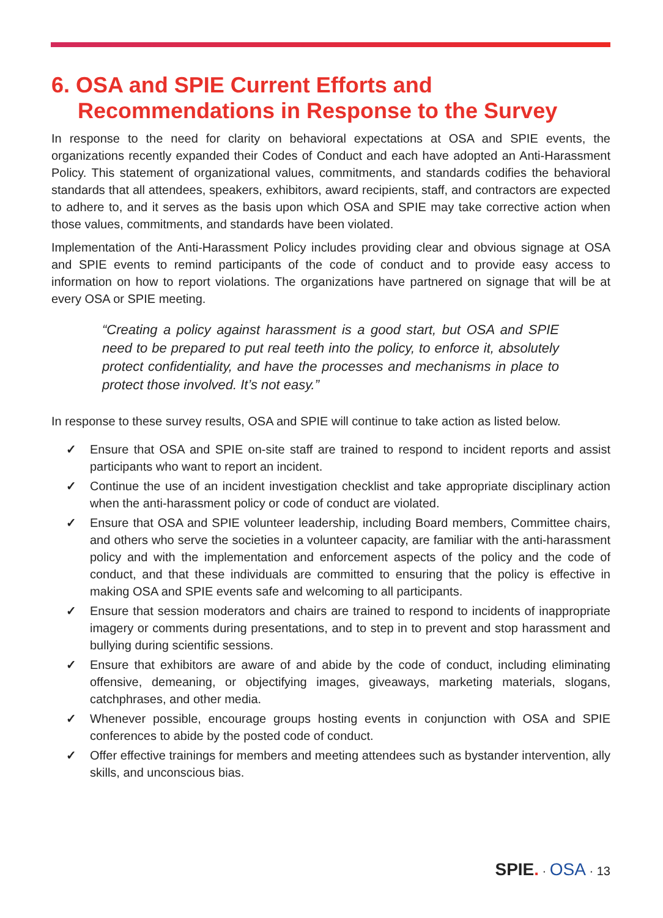6. OSA and SPIE Current Efforts and
Recommendations in Response to the Survey
In response to the need for clarity on behavioral expectations at OSA and SPIE events, the organizations recently expanded their Codes of Conduct and each have adopted an Anti-Harassment Policy. This statement of organizational values, commitments, and standards codifies the behavioral standards that all attendees, speakers, exhibitors, award recipients, staff, and contractors are expected to adhere to, and it serves as the basis upon which OSA and SPIE may take corrective action when those values, commitments, and standards have been violated.
Implementation of the Anti-Harassment Policy includes providing clear and obvious signage at OSA and SPIE events to remind participants of the code of conduct and to provide easy access to information on how to report violations. The organizations have partnered on signage that will be at every OSA or SPIE meeting.
“Creating a policy against harassment is a good start, but OSA and SPIE need to be prepared to put real teeth into the policy, to enforce it, absolutely protect confidentiality, and have the processes and mechanisms in place to protect those involved. It’s not easy.”
In response to these survey results, OSA and SPIE will continue to take action as listed below.
✓ Ensure that OSA and SPIE on-site staff are trained to respond to incident reports and assist participants who want to report an incident.
✓ Continue the use of an incident investigation checklist and take appropriate disciplinary action when the anti-harassment policy or code of conduct are violated.
✓ Ensure that OSA and SPIE volunteer leadership, including Board members, Committee chairs, and others who serve the societies in a volunteer capacity, are familiar with the anti-harassment policy and with the implementation and enforcement aspects of the policy and the code of conduct, and that these individuals are committed to ensuring that the policy is effective in making OSA and SPIE events safe and welcoming to all participants.
✓ Ensure that session moderators and chairs are trained to respond to incidents of inappropriate imagery or comments during presentations, and to step in to prevent and stop harassment and bullying during scientific sessions.
✓ Ensure that exhibitors are aware of and abide by the code of conduct, including eliminating offensive, demeaning, or objectifying images, giveaways, marketing materials, slogans, catchphrases, and other media.
✓ Whenever possible, encourage groups hosting events in conjunction with OSA and SPIE conferences to abide by the posted code of conduct.
✓ Offer effective trainings for members and meeting attendees such as bystander intervention, ally skills, and unconscious bias.
SPIE. · OSA · 13